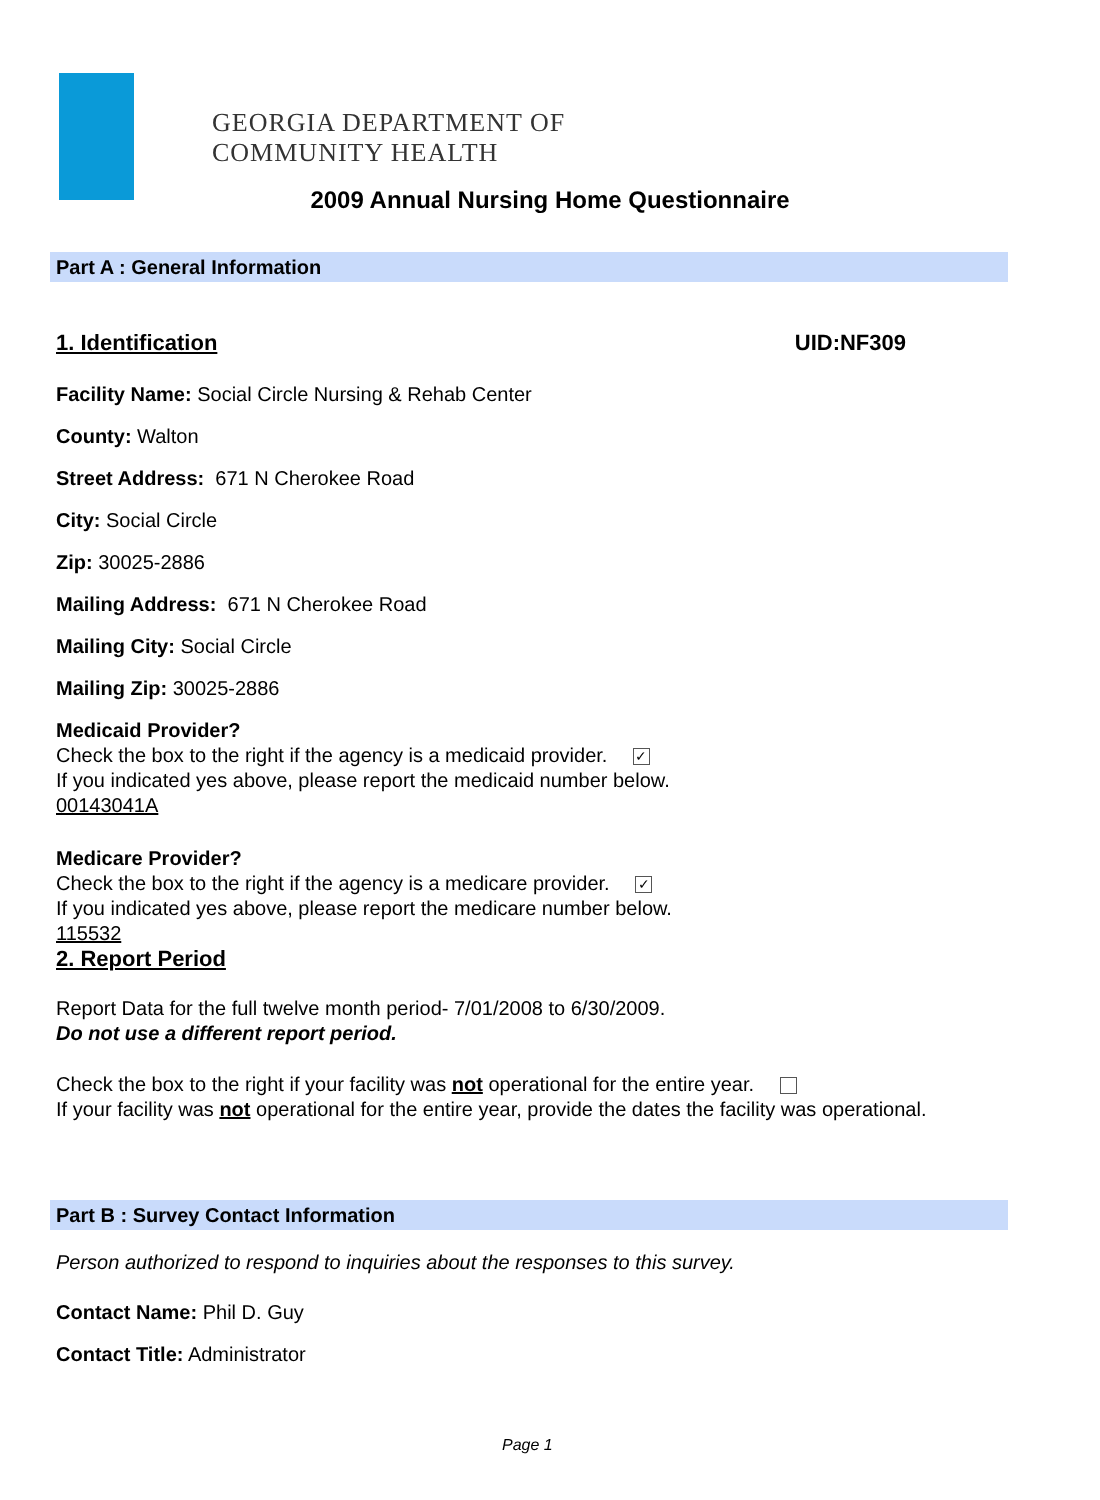GEORGIA DEPARTMENT OF
COMMUNITY HEALTH
2009 Annual Nursing Home Questionnaire
Part A : General Information
1. Identification UID:NF309
Facility Name: Social Circle Nursing & Rehab Center
County: Walton
Street Address: 671 N Cherokee Road
City: Social Circle
Zip: 30025-2886
Mailing Address: 671 N Cherokee Road
Mailing City: Social Circle
Mailing Zip: 30025-2886
Medicaid Provider?
Check the box to the right if the agency is a medicaid provider. ✓
If you indicated yes above, please report the medicaid number below.
00143041A
Medicare Provider?
Check the box to the right if the agency is a medicare provider. ✓
If you indicated yes above, please report the medicare number below.
115532
2. Report Period
Report Data for the full twelve month period- 7/01/2008 to 6/30/2009.
Do not use a different report period.
Check the box to the right if your facility was not operational for the entire year.
If your facility was not operational for the entire year, provide the dates the facility was operational.
Part B : Survey Contact Information
Person authorized to respond to inquiries about the responses to this survey.
Contact Name: Phil D. Guy
Contact Title: Administrator
Page 1